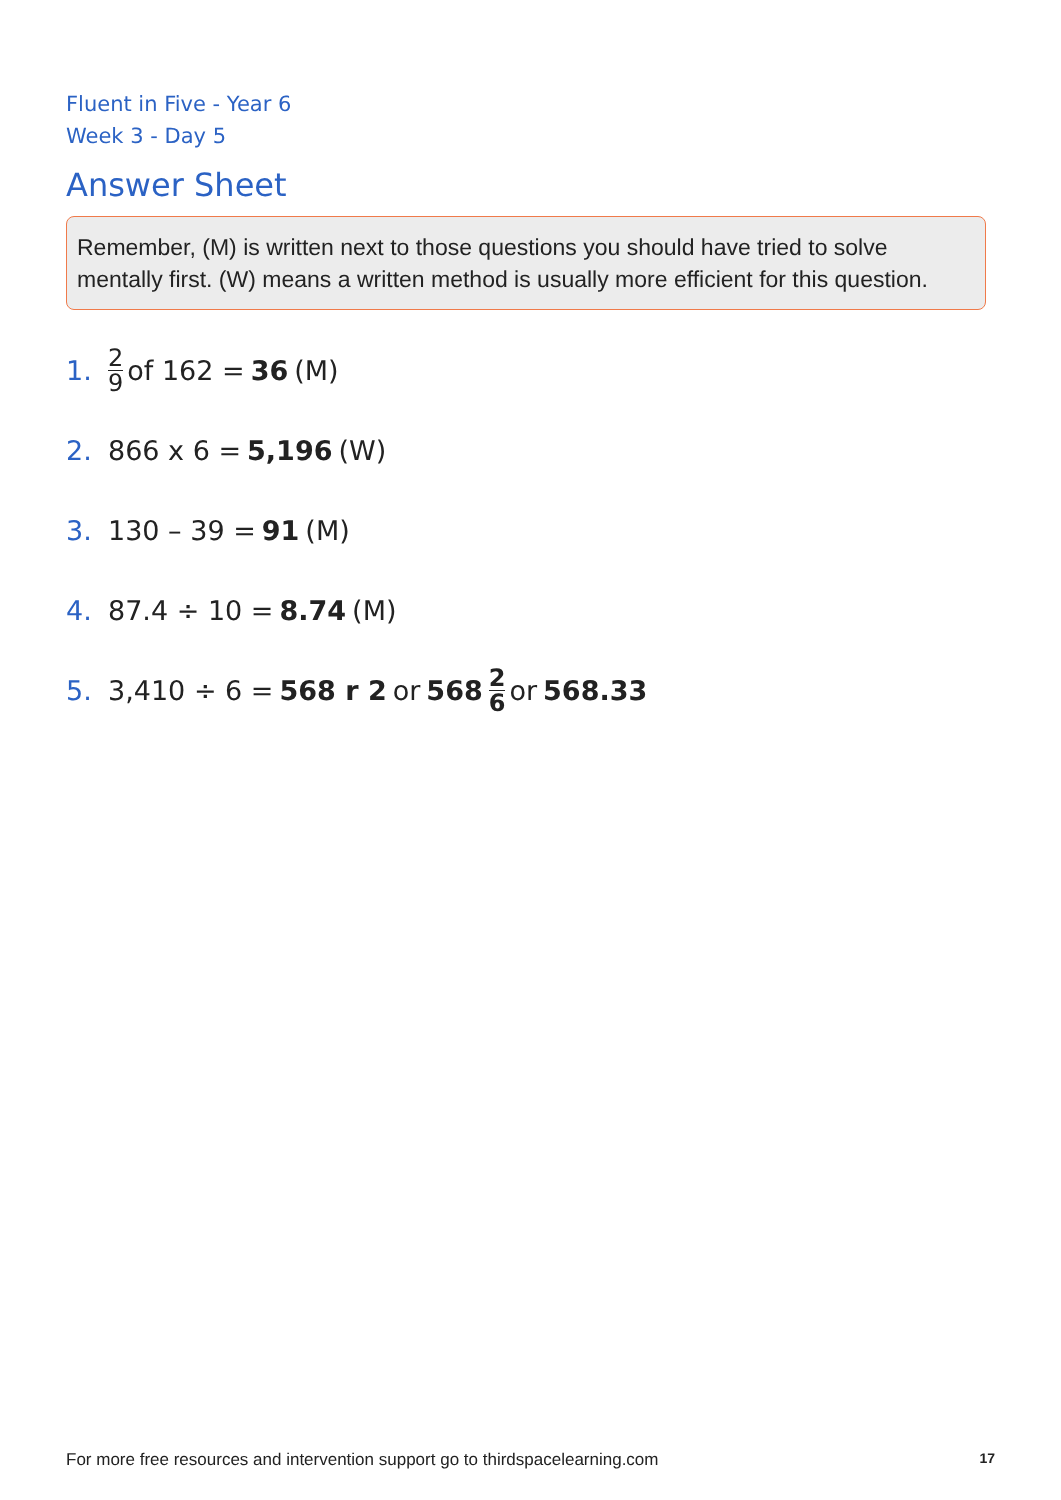Fluent in Five - Year 6
Week 3 - Day 5
Answer Sheet
Remember, (M) is written next to those questions you should have tried to solve mentally first. (W) means a written method is usually more efficient for this question.
1. 2 9 of 162 = 36 (M)
2. 866 x 6 = 5,196 (W)
3. 130 – 39 = 91 (M)
4. 87.4 ÷ 10 = 8.74 (M)
5. 3,410 ÷ 6 = 568 r 2 or 568 2 6 or 568.33
For more free resources and intervention support go to thirdspacelearning.com 17